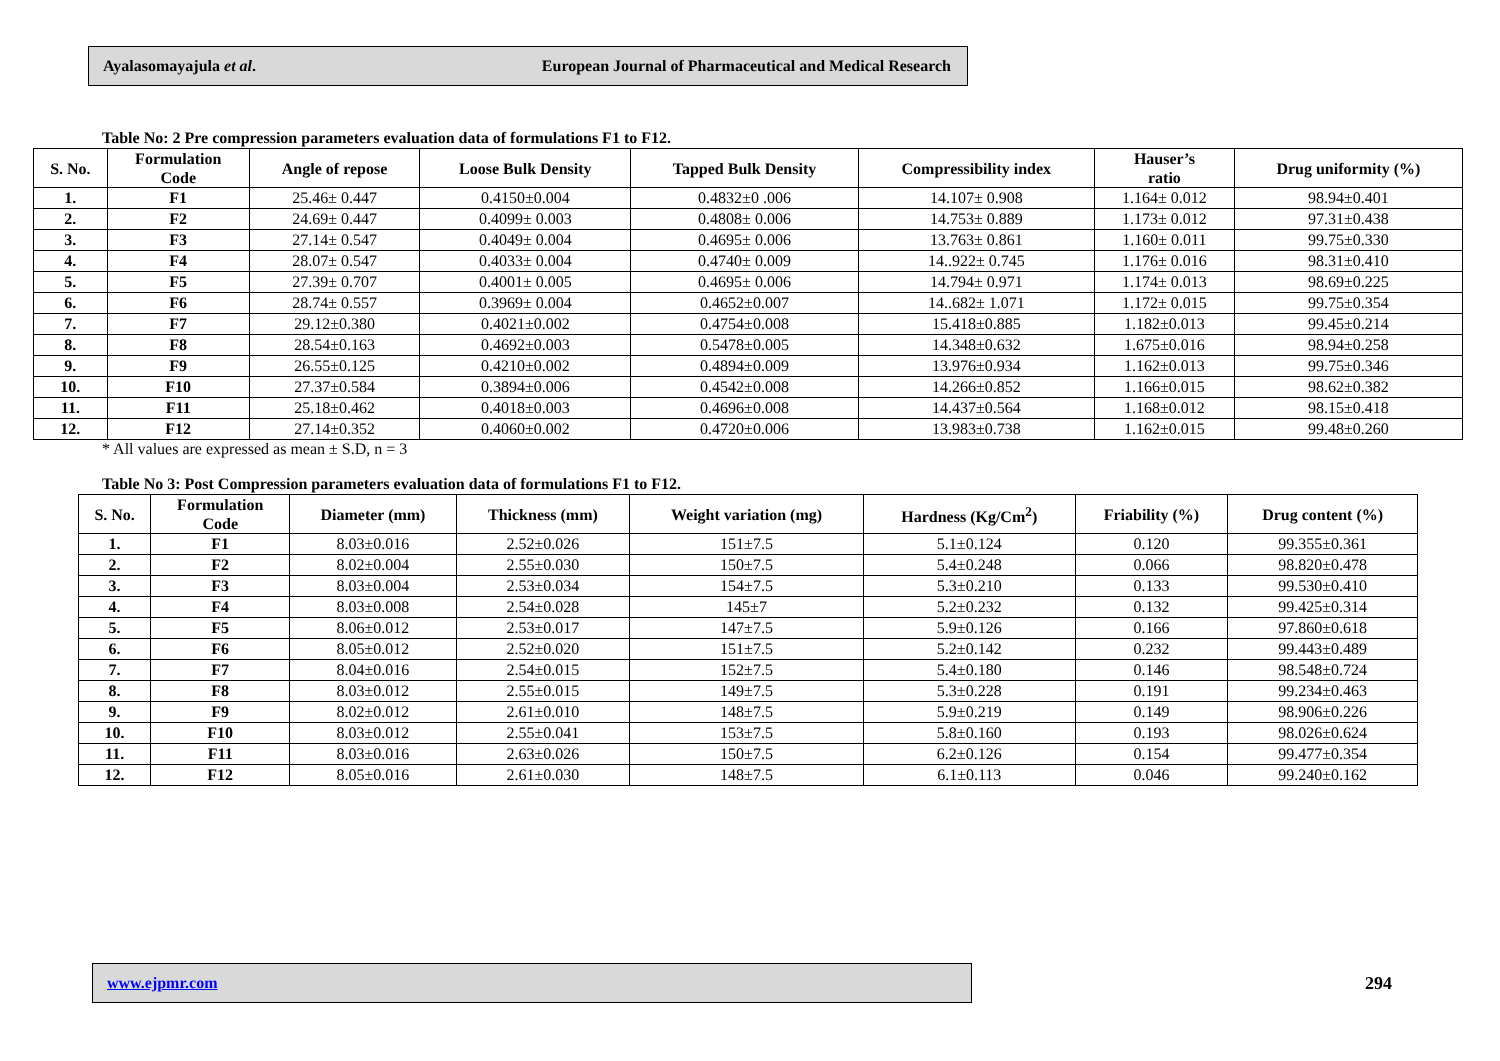Ayalasomayajula et al. European Journal of Pharmaceutical and Medical Research
Table No: 2 Pre compression parameters evaluation data of formulations F1 to F12.
| S. No. | Formulation Code | Angle of repose | Loose Bulk Density | Tapped Bulk Density | Compressibility index | Hauser’s ratio | Drug uniformity (%) |
| --- | --- | --- | --- | --- | --- | --- | --- |
| 1. | F1 | 25.46± 0.447 | 0.4150±0.004 | 0.4832±0 .006 | 14.107± 0.908 | 1.164± 0.012 | 98.94±0.401 |
| 2. | F2 | 24.69± 0.447 | 0.4099± 0.003 | 0.4808± 0.006 | 14.753± 0.889 | 1.173± 0.012 | 97.31±0.438 |
| 3. | F3 | 27.14± 0.547 | 0.4049± 0.004 | 0.4695± 0.006 | 13.763± 0.861 | 1.160± 0.011 | 99.75±0.330 |
| 4. | F4 | 28.07± 0.547 | 0.4033± 0.004 | 0.4740± 0.009 | 14..922± 0.745 | 1.176± 0.016 | 98.31±0.410 |
| 5. | F5 | 27.39± 0.707 | 0.4001± 0.005 | 0.4695± 0.006 | 14.794± 0.971 | 1.174± 0.013 | 98.69±0.225 |
| 6. | F6 | 28.74± 0.557 | 0.3969± 0.004 | 0.4652±0.007 | 14..682± 1.071 | 1.172± 0.015 | 99.75±0.354 |
| 7. | F7 | 29.12±0.380 | 0.4021±0.002 | 0.4754±0.008 | 15.418±0.885 | 1.182±0.013 | 99.45±0.214 |
| 8. | F8 | 28.54±0.163 | 0.4692±0.003 | 0.5478±0.005 | 14.348±0.632 | 1.675±0.016 | 98.94±0.258 |
| 9. | F9 | 26.55±0.125 | 0.4210±0.002 | 0.4894±0.009 | 13.976±0.934 | 1.162±0.013 | 99.75±0.346 |
| 10. | F10 | 27.37±0.584 | 0.3894±0.006 | 0.4542±0.008 | 14.266±0.852 | 1.166±0.015 | 98.62±0.382 |
| 11. | F11 | 25.18±0.462 | 0.4018±0.003 | 0.4696±0.008 | 14.437±0.564 | 1.168±0.012 | 98.15±0.418 |
| 12. | F12 | 27.14±0.352 | 0.4060±0.002 | 0.4720±0.006 | 13.983±0.738 | 1.162±0.015 | 99.48±0.260 |
* All values are expressed as mean ± S.D, n = 3
Table No 3: Post Compression parameters evaluation data of formulations F1 to F12.
| S. No. | Formulation Code | Diameter (mm) | Thickness (mm) | Weight variation (mg) | Hardness (Kg/Cm<sup>2</sup>) | Friability (%) | Drug content (%) |
| --- | --- | --- | --- | --- | --- | --- | --- |
| 1. | F1 | 8.03±0.016 | 2.52±0.026 | 151±7.5 | 5.1±0.124 | 0.120 | 99.355±0.361 |
| 2. | F2 | 8.02±0.004 | 2.55±0.030 | 150±7.5 | 5.4±0.248 | 0.066 | 98.820±0.478 |
| 3. | F3 | 8.03±0.004 | 2.53±0.034 | 154±7.5 | 5.3±0.210 | 0.133 | 99.530±0.410 |
| 4. | F4 | 8.03±0.008 | 2.54±0.028 | 145±7 | 5.2±0.232 | 0.132 | 99.425±0.314 |
| 5. | F5 | 8.06±0.012 | 2.53±0.017 | 147±7.5 | 5.9±0.126 | 0.166 | 97.860±0.618 |
| 6. | F6 | 8.05±0.012 | 2.52±0.020 | 151±7.5 | 5.2±0.142 | 0.232 | 99.443±0.489 |
| 7. | F7 | 8.04±0.016 | 2.54±0.015 | 152±7.5 | 5.4±0.180 | 0.146 | 98.548±0.724 |
| 8. | F8 | 8.03±0.012 | 2.55±0.015 | 149±7.5 | 5.3±0.228 | 0.191 | 99.234±0.463 |
| 9. | F9 | 8.02±0.012 | 2.61±0.010 | 148±7.5 | 5.9±0.219 | 0.149 | 98.906±0.226 |
| 10. | F10 | 8.03±0.012 | 2.55±0.041 | 153±7.5 | 5.8±0.160 | 0.193 | 98.026±0.624 |
| 11. | F11 | 8.03±0.016 | 2.63±0.026 | 150±7.5 | 6.2±0.126 | 0.154 | 99.477±0.354 |
| 12. | F12 | 8.05±0.016 | 2.61±0.030 | 148±7.5 | 6.1±0.113 | 0.046 | 99.240±0.162 |
www.ejpmr.com
294